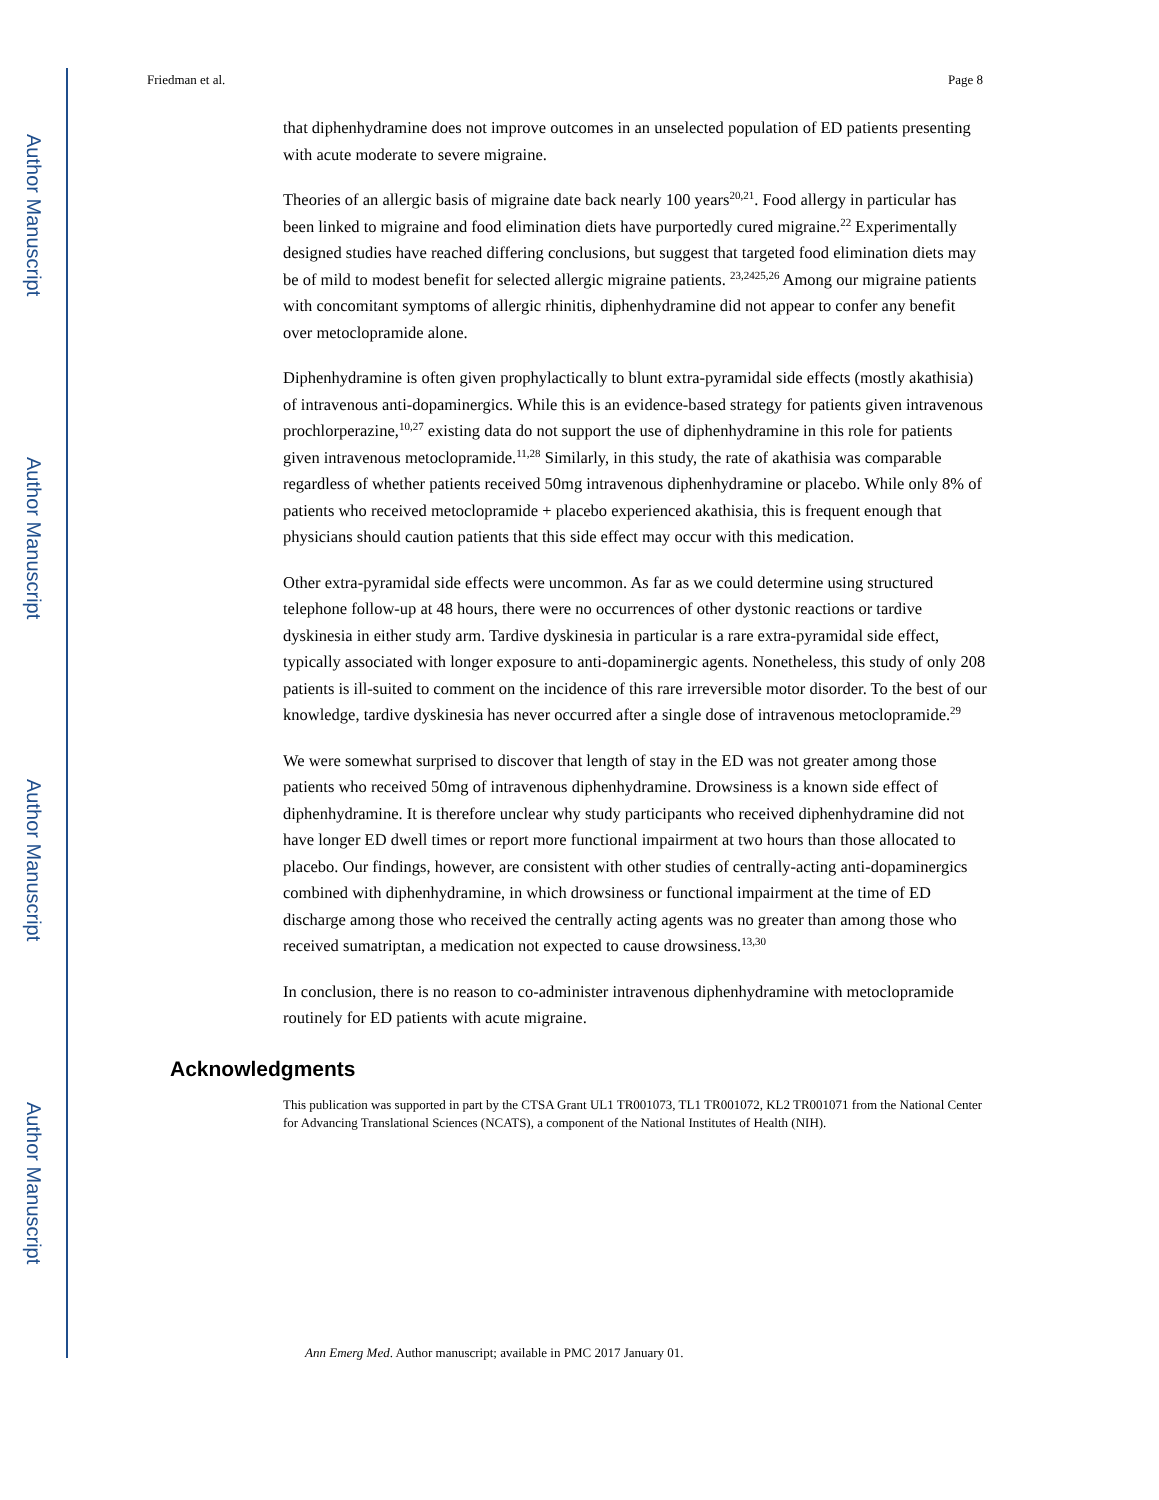Author Manuscript
Author Manuscript
Author Manuscript
Author Manuscript
Friedman et al. Page 8
that diphenhydramine does not improve outcomes in an unselected population of ED patients presenting with acute moderate to severe migraine.
Theories of an allergic basis of migraine date back nearly 100 years<sup>20,21</sup>. Food allergy in particular has been linked to migraine and food elimination diets have purportedly cured migraine.<sup>22</sup> Experimentally designed studies have reached differing conclusions, but suggest that targeted food elimination diets may be of mild to modest benefit for selected allergic migraine patients. <sup>23,2425,26</sup> Among our migraine patients with concomitant symptoms of allergic rhinitis, diphenhydramine did not appear to confer any benefit over metoclopramide alone.
Diphenhydramine is often given prophylactically to blunt extra-pyramidal side effects (mostly akathisia) of intravenous anti-dopaminergics. While this is an evidence-based strategy for patients given intravenous prochlorperazine,<sup>10,27</sup> existing data do not support the use of diphenhydramine in this role for patients given intravenous metoclopramide.<sup>11,28</sup> Similarly, in this study, the rate of akathisia was comparable regardless of whether patients received 50mg intravenous diphenhydramine or placebo. While only 8% of patients who received metoclopramide + placebo experienced akathisia, this is frequent enough that physicians should caution patients that this side effect may occur with this medication.
Other extra-pyramidal side effects were uncommon. As far as we could determine using structured telephone follow-up at 48 hours, there were no occurrences of other dystonic reactions or tardive dyskinesia in either study arm. Tardive dyskinesia in particular is a rare extra-pyramidal side effect, typically associated with longer exposure to anti-dopaminergic agents. Nonetheless, this study of only 208 patients is ill-suited to comment on the incidence of this rare irreversible motor disorder. To the best of our knowledge, tardive dyskinesia has never occurred after a single dose of intravenous metoclopramide.<sup>29</sup>
We were somewhat surprised to discover that length of stay in the ED was not greater among those patients who received 50mg of intravenous diphenhydramine. Drowsiness is a known side effect of diphenhydramine. It is therefore unclear why study participants who received diphenhydramine did not have longer ED dwell times or report more functional impairment at two hours than those allocated to placebo. Our findings, however, are consistent with other studies of centrally-acting anti-dopaminergics combined with diphenhydramine, in which drowsiness or functional impairment at the time of ED discharge among those who received the centrally acting agents was no greater than among those who received sumatriptan, a medication not expected to cause drowsiness.<sup>13,30</sup>
In conclusion, there is no reason to co-administer intravenous diphenhydramine with metoclopramide routinely for ED patients with acute migraine.
Acknowledgments
This publication was supported in part by the CTSA Grant UL1 TR001073, TL1 TR001072, KL2 TR001071 from the National Center for Advancing Translational Sciences (NCATS), a component of the National Institutes of Health (NIH).
Ann Emerg Med. Author manuscript; available in PMC 2017 January 01.